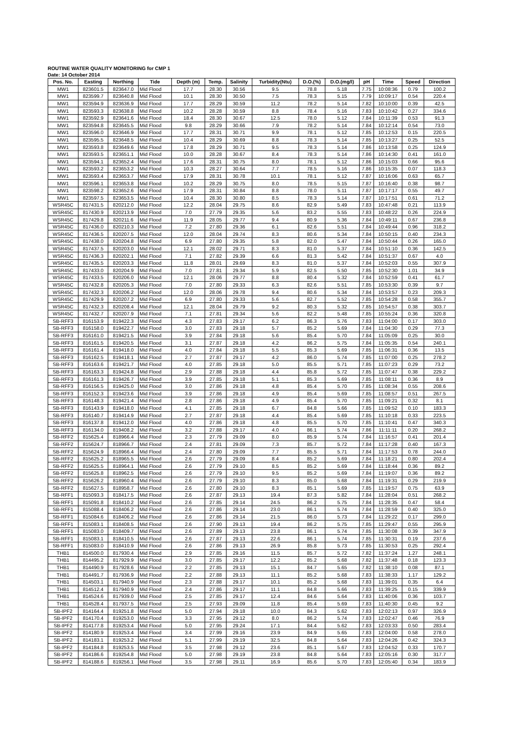ROUTINE WATER QUALITY MONITORING for CMP 1
Date: 14 October 2014
| Pos. No. | Easting | Northing | Tide | Depth (m) | Temp. | Salinity | Turbidity(Ntu) | D.O.(%) | D.O.(mg/l) | pH | Time | Speed | Direction |
| --- | --- | --- | --- | --- | --- | --- | --- | --- | --- | --- | --- | --- | --- |
| MW1 | 823601.5 | 823647.0 | Mid Flood | 17.7 | 28.30 | 30.56 | 9.5 | 78.8 | 5.18 | 7.75 | 10:08:36 | 0.79 | 100.2 |
| MW1 | 823599.7 | 823640.8 | Mid Flood | 10.1 | 28.30 | 30.50 | 7.5 | 78.3 | 5.15 | 7.79 | 10:09:17 | 0.54 | 220.4 |
| MW1 | 823594.9 | 823636.9 | Mid Flood | 17.7 | 28.29 | 30.59 | 11.2 | 78.2 | 5.14 | 7.82 | 10:10:00 | 0.39 | 42.5 |
| MW1 | 823593.3 | 823638.8 | Mid Flood | 10.2 | 28.28 | 30.59 | 8.8 | 78.4 | 5.16 | 7.83 | 10:10:42 | 0.27 | 334.6 |
| MW1 | 823592.9 | 823641.6 | Mid Flood | 18.4 | 28.30 | 30.67 | 12.5 | 78.0 | 5.12 | 7.84 | 10:11:39 | 0.53 | 91.3 |
| MW1 | 823594.8 | 823645.5 | Mid Flood | 9.8 | 28.29 | 30.66 | 7.9 | 78.2 | 5.14 | 7.84 | 10:12:14 | 0.54 | 73.0 |
| MW1 | 823596.0 | 823646.9 | Mid Flood | 17.7 | 28.31 | 30.71 | 9.9 | 78.1 | 5.12 | 7.85 | 10:12:53 | 0.15 | 220.5 |
| MW1 | 823595.5 | 823648.5 | Mid Flood | 10.4 | 28.29 | 30.69 | 8.8 | 78.3 | 5.14 | 7.85 | 10:13:27 | 0.25 | 52.5 |
| MW1 | 823593.8 | 823649.6 | Mid Flood | 17.8 | 28.29 | 30.71 | 9.5 | 78.3 | 5.14 | 7.86 | 10:13:58 | 0.25 | 124.9 |
| MW1 | 823593.5 | 823651.1 | Mid Flood | 10.0 | 28.28 | 30.67 | 8.4 | 78.3 | 5.14 | 7.86 | 10:14:30 | 0.41 | 161.0 |
| MW1 | 823594.1 | 823652.4 | Mid Flood | 17.6 | 28.31 | 30.75 | 8.0 | 78.1 | 5.12 | 7.86 | 10:15:03 | 0.66 | 95.6 |
| MW1 | 823593.2 | 823653.2 | Mid Flood | 10.3 | 28.27 | 30.64 | 7.7 | 78.5 | 5.16 | 7.86 | 10:15:35 | 0.07 | 118.3 |
| MW1 | 823593.4 | 823653.7 | Mid Flood | 17.9 | 28.31 | 30.78 | 10.1 | 78.1 | 5.12 | 7.87 | 10:16:06 | 0.63 | 65.7 |
| MW1 | 823596.1 | 823653.8 | Mid Flood | 10.2 | 28.29 | 30.75 | 8.0 | 78.5 | 5.15 | 7.87 | 10:16:40 | 0.38 | 98.7 |
| MW1 | 823598.2 | 823652.6 | Mid Flood | 17.9 | 28.31 | 30.84 | 8.8 | 78.0 | 5.11 | 7.87 | 10:17:17 | 0.55 | 49.7 |
| MW1 | 823597.5 | 823653.5 | Mid Flood | 10.4 | 28.30 | 30.80 | 8.5 | 78.3 | 5.14 | 7.87 | 10:17:51 | 0.61 | 71.2 |
| WSR45C | 817431.5 | 820212.0 | Mid Flood | 12.2 | 28.04 | 29.75 | 8.6 | 82.9 | 5.49 | 7.83 | 10:47:48 | 0.21 | 113.9 |
| WSR45C | 817430.9 | 820213.9 | Mid Flood | 7.0 | 27.79 | 29.35 | 5.6 | 83.2 | 5.55 | 7.83 | 10:48:22 | 0.26 | 224.9 |
| WSR45C | 817429.8 | 820211.6 | Mid Flood | 11.9 | 28.05 | 29.77 | 9.4 | 80.9 | 5.36 | 7.84 | 10:49:11 | 0.67 | 236.8 |
| WSR45C | 817436.0 | 820210.3 | Mid Flood | 7.2 | 27.80 | 29.36 | 6.1 | 82.6 | 5.51 | 7.84 | 10:49:44 | 0.96 | 318.2 |
| WSR45C | 817436.5 | 820207.5 | Mid Flood | 12.0 | 28.04 | 29.74 | 8.3 | 80.6 | 5.34 | 7.84 | 10:50:15 | 0.40 | 234.3 |
| WSR45C | 817438.0 | 820204.8 | Mid Flood | 6.9 | 27.80 | 29.35 | 5.8 | 82.0 | 5.47 | 7.84 | 10:50:44 | 0.26 | 165.0 |
| WSR45C | 817437.5 | 820203.0 | Mid Flood | 12.1 | 28.02 | 29.71 | 8.3 | 81.0 | 5.37 | 7.84 | 10:51:10 | 0.36 | 142.5 |
| WSR45C | 817436.3 | 820202.1 | Mid Flood | 7.1 | 27.82 | 29.39 | 6.6 | 81.3 | 5.42 | 7.84 | 10:51:37 | 0.67 | 4.0 |
| WSR45C | 817435.5 | 820203.3 | Mid Flood | 11.8 | 28.01 | 29.69 | 8.3 | 81.0 | 5.37 | 7.84 | 10:52:03 | 0.55 | 307.9 |
| WSR45C | 817433.0 | 820204.9 | Mid Flood | 7.0 | 27.81 | 29.34 | 5.9 | 82.5 | 5.50 | 7.85 | 10:52:30 | 1.01 | 34.9 |
| WSR45C | 817433.5 | 820206.0 | Mid Flood | 12.1 | 28.06 | 29.77 | 8.8 | 80.4 | 5.32 | 7.84 | 10:52:59 | 0.41 | 61.7 |
| WSR45C | 817432.8 | 820205.3 | Mid Flood | 7.0 | 27.80 | 29.33 | 6.3 | 82.6 | 5.51 | 7.85 | 10:53:30 | 0.39 | 9.7 |
| WSR45C | 817432.3 | 820206.2 | Mid Flood | 12.0 | 28.06 | 29.78 | 9.4 | 80.6 | 5.34 | 7.84 | 10:53:57 | 0.23 | 209.3 |
| WSR45C | 817429.9 | 820207.2 | Mid Flood | 6.9 | 27.80 | 29.33 | 5.6 | 82.7 | 5.52 | 7.85 | 10:54:28 | 0.58 | 355.7 |
| WSR45C | 817432.3 | 820208.4 | Mid Flood | 12.1 | 28.04 | 29.79 | 9.2 | 80.3 | 5.32 | 7.85 | 10:54:57 | 0.38 | 303.7 |
| WSR45C | 817432.7 | 820207.9 | Mid Flood | 7.1 | 27.81 | 29.34 | 5.6 | 82.2 | 5.48 | 7.85 | 10:55:24 | 0.36 | 320.8 |
| SB-RFF3 | 816153.9 | 819422.3 | Mid Flood | 4.3 | 27.83 | 29.17 | 6.2 | 86.3 | 5.76 | 7.83 | 11:04:00 | 0.17 | 303.0 |
| SB-RFF3 | 816158.0 | 819422.7 | Mid Flood | 3.0 | 27.83 | 29.18 | 5.7 | 85.2 | 5.69 | 7.84 | 11:04:30 | 0.29 | 77.3 |
| SB-RFF3 | 816161.0 | 819421.5 | Mid Flood | 3.9 | 27.84 | 29.18 | 5.6 | 85.4 | 5.70 | 7.84 | 11:05:09 | 0.25 | 30.0 |
| SB-RFF3 | 816161.5 | 819420.5 | Mid Flood | 3.1 | 27.87 | 29.18 | 4.2 | 86.2 | 5.75 | 7.84 | 11:05:35 | 0.54 | 240.1 |
| SB-RFF3 | 816161.4 | 819418.0 | Mid Flood | 4.0 | 27.84 | 29.18 | 5.5 | 85.3 | 5.69 | 7.85 | 11:06:31 | 0.36 | 13.5 |
| SB-RFF3 | 816162.5 | 819418.1 | Mid Flood | 2.7 | 27.87 | 29.17 | 4.2 | 86.0 | 5.74 | 7.85 | 11:07:00 | 0.25 | 278.2 |
| SB-RFF3 | 816163.6 | 819421.7 | Mid Flood | 4.0 | 27.85 | 29.18 | 5.0 | 85.5 | 5.71 | 7.85 | 11:07:23 | 0.29 | 73.2 |
| SB-RFF3 | 816163.3 | 819424.8 | Mid Flood | 2.9 | 27.88 | 29.18 | 4.4 | 85.8 | 5.72 | 7.85 | 11:07:47 | 0.38 | 229.2 |
| SB-RFF3 | 816161.3 | 819426.7 | Mid Flood | 3.9 | 27.85 | 29.18 | 5.1 | 85.3 | 5.69 | 7.85 | 11:08:11 | 0.36 | 8.9 |
| SB-RFF3 | 816156.5 | 819425.0 | Mid Flood | 3.0 | 27.86 | 29.18 | 4.8 | 85.4 | 5.70 | 7.85 | 11:08:34 | 0.55 | 208.6 |
| SB-RFF3 | 816152.3 | 819423.6 | Mid Flood | 3.9 | 27.86 | 29.18 | 4.9 | 85.4 | 5.69 | 7.85 | 11:08:57 | 0.51 | 267.5 |
| SB-RFF3 | 816148.3 | 819421.4 | Mid Flood | 2.8 | 27.86 | 29.18 | 4.9 | 85.4 | 5.70 | 7.85 | 11:09:21 | 0.32 | 8.1 |
| SB-RFF3 | 816143.9 | 819418.0 | Mid Flood | 4.1 | 27.85 | 29.18 | 6.7 | 84.8 | 5.66 | 7.85 | 11:09:52 | 0.10 | 183.3 |
| SB-RFF3 | 816140.7 | 819414.9 | Mid Flood | 2.7 | 27.87 | 29.18 | 4.4 | 85.4 | 5.69 | 7.85 | 11:10:18 | 0.33 | 223.5 |
| SB-RFF3 | 816137.8 | 819412.0 | Mid Flood | 4.0 | 27.86 | 29.18 | 4.8 | 85.5 | 5.70 | 7.85 | 11:10:41 | 0.47 | 340.3 |
| SB-RFF3 | 816134.0 | 819408.2 | Mid Flood | 3.2 | 27.88 | 29.17 | 4.0 | 86.1 | 5.74 | 7.86 | 11:11:11 | 0.20 | 268.2 |
| SB-RFF2 | 815625.4 | 818966.4 | Mid Flood | 2.3 | 27.79 | 29.09 | 8.0 | 85.9 | 5.74 | 7.84 | 11:16:57 | 0.41 | 201.4 |
| SB-RFF2 | 815624.7 | 818966.7 | Mid Flood | 2.4 | 27.81 | 29.09 | 7.3 | 85.7 | 5.72 | 7.84 | 11:17:28 | 0.40 | 167.3 |
| SB-RFF2 | 815624.9 | 818966.4 | Mid Flood | 2.4 | 27.80 | 29.09 | 7.7 | 85.5 | 5.71 | 7.84 | 11:17:53 | 0.78 | 244.0 |
| SB-RFF2 | 815625.2 | 818965.5 | Mid Flood | 2.6 | 27.79 | 29.09 | 8.4 | 85.2 | 5.69 | 7.84 | 11:18:21 | 0.80 | 202.4 |
| SB-RFF2 | 815625.5 | 818964.1 | Mid Flood | 2.6 | 27.79 | 29.10 | 8.5 | 85.2 | 5.69 | 7.84 | 11:18:44 | 0.36 | 89.2 |
| SB-RFF2 | 815625.8 | 818962.5 | Mid Flood | 2.6 | 27.79 | 29.10 | 9.5 | 85.2 | 5.69 | 7.84 | 11:19:07 | 0.36 | 89.2 |
| SB-RFF2 | 815626.2 | 818960.4 | Mid Flood | 2.6 | 27.79 | 29.10 | 8.3 | 85.0 | 5.68 | 7.84 | 11:19:31 | 0.29 | 219.9 |
| SB-RFF2 | 815627.5 | 818958.7 | Mid Flood | 2.6 | 27.80 | 29.10 | 8.3 | 85.1 | 5.69 | 7.85 | 11:19:57 | 0.75 | 63.9 |
| SB-RFF1 | 815093.3 | 818417.5 | Mid Flood | 2.6 | 27.87 | 29.13 | 19.4 | 87.3 | 5.82 | 7.84 | 11:28:04 | 0.51 | 268.2 |
| SB-RFF1 | 815091.8 | 818410.2 | Mid Flood | 2.6 | 27.85 | 29.14 | 24.5 | 86.2 | 5.75 | 7.84 | 11:28:35 | 0.47 | 58.4 |
| SB-RFF1 | 815088.4 | 818406.2 | Mid Flood | 2.6 | 27.86 | 29.14 | 23.0 | 86.1 | 5.74 | 7.84 | 11:28:59 | 0.40 | 325.0 |
| SB-RFF1 | 815084.6 | 818406.2 | Mid Flood | 2.6 | 27.86 | 29.14 | 21.5 | 86.0 | 5.73 | 7.84 | 11:29:22 | 0.17 | 299.0 |
| SB-RFF1 | 815083.1 | 818408.5 | Mid Flood | 2.6 | 27.90 | 29.13 | 19.4 | 86.2 | 5.75 | 7.85 | 11:29:47 | 0.55 | 295.9 |
| SB-RFF1 | 815083.0 | 818409.7 | Mid Flood | 2.6 | 27.89 | 29.13 | 23.8 | 86.1 | 5.74 | 7.85 | 11:30:08 | 0.39 | 347.9 |
| SB-RFF1 | 815083.1 | 818410.5 | Mid Flood | 2.6 | 27.87 | 29.13 | 22.6 | 86.1 | 5.74 | 7.85 | 11:30:31 | 0.19 | 237.6 |
| SB-RFF1 | 815083.0 | 818410.9 | Mid Flood | 2.6 | 27.86 | 29.13 | 26.9 | 85.8 | 5.73 | 7.85 | 11:30:53 | 0.25 | 292.4 |
| THB1 | 814500.0 | 817930.4 | Mid Flood | 2.9 | 27.85 | 29.16 | 11.5 | 85.7 | 5.72 | 7.82 | 11:37:24 | 1.27 | 248.1 |
| THB1 | 814495.2 | 817929.9 | Mid Flood | 3.0 | 27.85 | 29.17 | 12.2 | 85.2 | 5.68 | 7.82 | 11:37:48 | 0.18 | 123.3 |
| THB1 | 814490.9 | 817928.6 | Mid Flood | 2.2 | 27.85 | 29.13 | 15.1 | 84.7 | 5.65 | 7.82 | 11:38:10 | 0.08 | 87.1 |
| THB1 | 814491.7 | 817936.9 | Mid Flood | 2.2 | 27.88 | 29.13 | 11.1 | 85.2 | 5.68 | 7.83 | 11:38:33 | 1.17 | 129.2 |
| THB1 | 814503.1 | 817940.9 | Mid Flood | 2.3 | 27.88 | 29.17 | 10.1 | 85.2 | 5.68 | 7.83 | 11:39:01 | 0.35 | 6.4 |
| THB1 | 814512.4 | 817940.9 | Mid Flood | 2.4 | 27.86 | 29.17 | 11.1 | 84.8 | 5.66 | 7.83 | 11:39:25 | 0.15 | 339.9 |
| THB1 | 814524.6 | 817939.0 | Mid Flood | 2.5 | 27.85 | 29.17 | 12.4 | 84.6 | 5.64 | 7.83 | 11:40:06 | 0.36 | 103.7 |
| THB1 | 814528.4 | 817937.5 | Mid Flood | 2.5 | 27.93 | 29.09 | 11.8 | 85.4 | 5.69 | 7.83 | 11:40:30 | 0.45 | 9.2 |
| SB-IPF2 | 814164.4 | 819251.8 | Mid Flood | 5.0 | 27.94 | 29.18 | 10.0 | 84.3 | 5.62 | 7.83 | 12:02:13 | 0.97 | 326.9 |
| SB-IPF2 | 814170.4 | 819253.0 | Mid Flood | 3.3 | 27.95 | 29.12 | 8.0 | 86.2 | 5.74 | 7.83 | 12:02:47 | 0.46 | 76.9 |
| SB-IPF2 | 814177.8 | 819253.4 | Mid Flood | 5.0 | 27.95 | 29.24 | 17.1 | 84.4 | 5.62 | 7.83 | 12:03:33 | 0.50 | 283.4 |
| SB-IPF2 | 814180.9 | 819253.4 | Mid Flood | 3.4 | 27.99 | 29.16 | 23.9 | 84.9 | 5.65 | 7.83 | 12:04:00 | 0.58 | 278.0 |
| SB-IPF2 | 814183.1 | 819253.2 | Mid Flood | 5.1 | 27.99 | 29.19 | 32.5 | 84.8 | 5.64 | 7.83 | 12:04:26 | 0.42 | 324.3 |
| SB-IPF2 | 814184.8 | 819253.5 | Mid Flood | 3.5 | 27.98 | 29.12 | 23.6 | 85.1 | 5.67 | 7.83 | 12:04:52 | 0.33 | 170.7 |
| SB-IPF2 | 814186.6 | 819254.8 | Mid Flood | 5.0 | 27.98 | 29.19 | 23.8 | 84.8 | 5.64 | 7.83 | 12:05:16 | 0.30 | 317.7 |
| SB-IPF2 | 814188.6 | 819256.1 | Mid Flood | 3.5 | 27.98 | 29.11 | 16.9 | 85.6 | 5.70 | 7.83 | 12:05:40 | 0.34 | 183.9 |